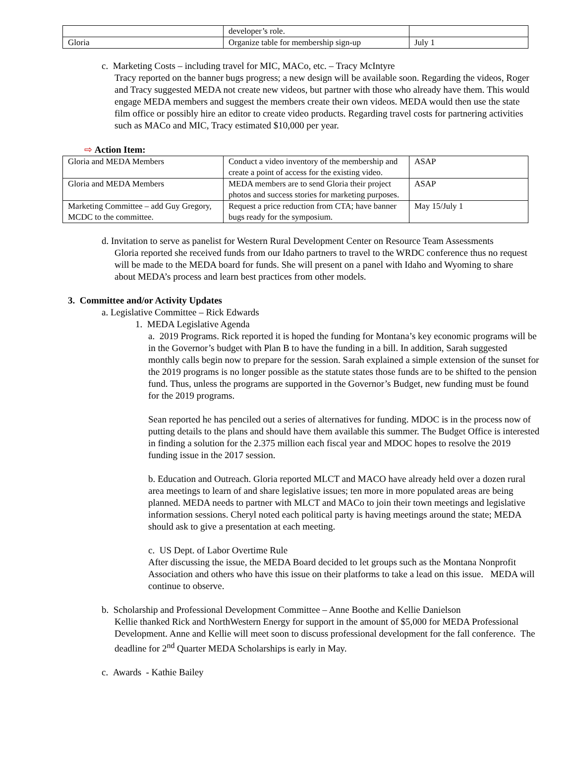| | developer’s role. | |
| Gloria | Organize table for membership sign-up | July 1 |
c. Marketing Costs – including travel for MIC, MACo, etc. – Tracy McIntyre
Tracy reported on the banner bugs progress; a new design will be available soon. Regarding the videos, Roger and Tracy suggested MEDA not create new videos, but partner with those who already have them. This would engage MEDA members and suggest the members create their own videos. MEDA would then use the state film office or possibly hire an editor to create video products. Regarding travel costs for partnering activities such as MACo and MIC, Tracy estimated $10,000 per year.
⇨ Action Item:
| Gloria and MEDA Members | Conduct a video inventory of the membership and create a point of access for the existing video. | ASAP |
| Gloria and MEDA Members | MEDA members are to send Gloria their project photos and success stories for marketing purposes. | ASAP |
| Marketing Committee – add Guy Gregory, MCDC to the committee. | Request a price reduction from CTA; have banner bugs ready for the symposium. | May 15/July 1 |
d. Invitation to serve as panelist for Western Rural Development Center on Resource Team Assessments
Gloria reported she received funds from our Idaho partners to travel to the WRDC conference thus no request will be made to the MEDA board for funds. She will present on a panel with Idaho and Wyoming to share about MEDA’s process and learn best practices from other models.
3. Committee and/or Activity Updates
a. Legislative Committee – Rick Edwards
1. MEDA Legislative Agenda
a. 2019 Programs. Rick reported it is hoped the funding for Montana’s key economic programs will be in the Governor’s budget with Plan B to have the funding in a bill. In addition, Sarah suggested monthly calls begin now to prepare for the session. Sarah explained a simple extension of the sunset for the 2019 programs is no longer possible as the statute states those funds are to be shifted to the pension fund. Thus, unless the programs are supported in the Governor’s Budget, new funding must be found for the 2019 programs.
Sean reported he has penciled out a series of alternatives for funding. MDOC is in the process now of putting details to the plans and should have them available this summer. The Budget Office is interested in finding a solution for the 2.375 million each fiscal year and MDOC hopes to resolve the 2019 funding issue in the 2017 session.
b. Education and Outreach. Gloria reported MLCT and MACO have already held over a dozen rural area meetings to learn of and share legislative issues; ten more in more populated areas are being planned. MEDA needs to partner with MLCT and MACo to join their town meetings and legislative information sessions. Cheryl noted each political party is having meetings around the state; MEDA should ask to give a presentation at each meeting.
c. US Dept. of Labor Overtime Rule
After discussing the issue, the MEDA Board decided to let groups such as the Montana Nonprofit Association and others who have this issue on their platforms to take a lead on this issue. MEDA will continue to observe.
b. Scholarship and Professional Development Committee – Anne Boothe and Kellie Danielson
Kellie thanked Rick and NorthWestern Energy for support in the amount of $5,000 for MEDA Professional Development. Anne and Kellie will meet soon to discuss professional development for the fall conference. The deadline for 2<sup>nd</sup> Quarter MEDA Scholarships is early in May.
c. Awards - Kathie Bailey